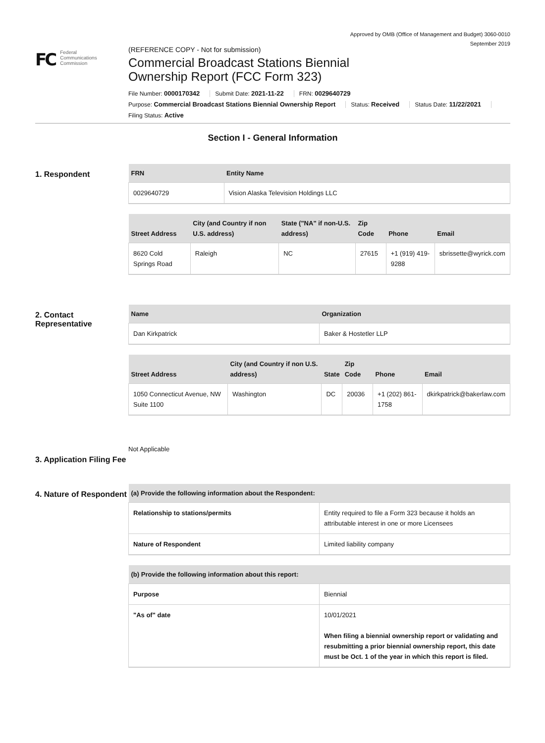Approved by OMB (Office of Management and Budget) 3060-0010
September 2019
FC
Federal
Communications
Commission
(REFERENCE COPY - Not for submission)
Commercial Broadcast Stations Biennial
Ownership Report (FCC Form 323)
File Number: 0000170342 Submit Date: 2021-11-22 FRN: 0029640729
Purpose: Commercial Broadcast Stations Biennial Ownership Report Status: Received Status Date: 11/22/2021
Filing Status: Active
Section I - General Information
1. Respondent
| FRN | Entity Name |
| --- | --- |
| 0029640729 | Vision Alaska Television Holdings LLC |
| Street Address | City (and Country if non U.S. address) | State ("NA" if non-U.S. address) | Zip Code | Phone | Email |
| --- | --- | --- | --- | --- | --- |
| 8620 Cold Springs Road | Raleigh | NC | 27615 | +1 (919) 419-9288 | sbrissette@wyrick.com |
2. Contact Representative
| Name | Organization |
| --- | --- |
| Dan Kirkpatrick | Baker & Hostetler LLP |
| Street Address | City (and Country if non U.S. address) | State | Zip Code | Phone | Email |
| --- | --- | --- | --- | --- | --- |
| 1050 Connecticut Avenue, NW Suite 1100 | Washington | DC | 20036 | +1 (202) 861-1758 | dkirkpatrick@bakerlaw.com |
3. Application Filing Fee
Not Applicable
4. Nature of Respondent
| (a) Provide the following information about the Respondent: | |
| --- | --- |
| Relationship to stations/permits | Entity required to file a Form 323 because it holds an attributable interest in one or more Licensees |
| Nature of Respondent | Limited liability company |
| (b) Provide the following information about this report: | |
| --- | --- |
| Purpose | Biennial |
| "As of" date | 10/01/2021 When filing a biennial ownership report or validating and resubmitting a prior biennial ownership report, this date must be Oct. 1 of the year in which this report is filed. |